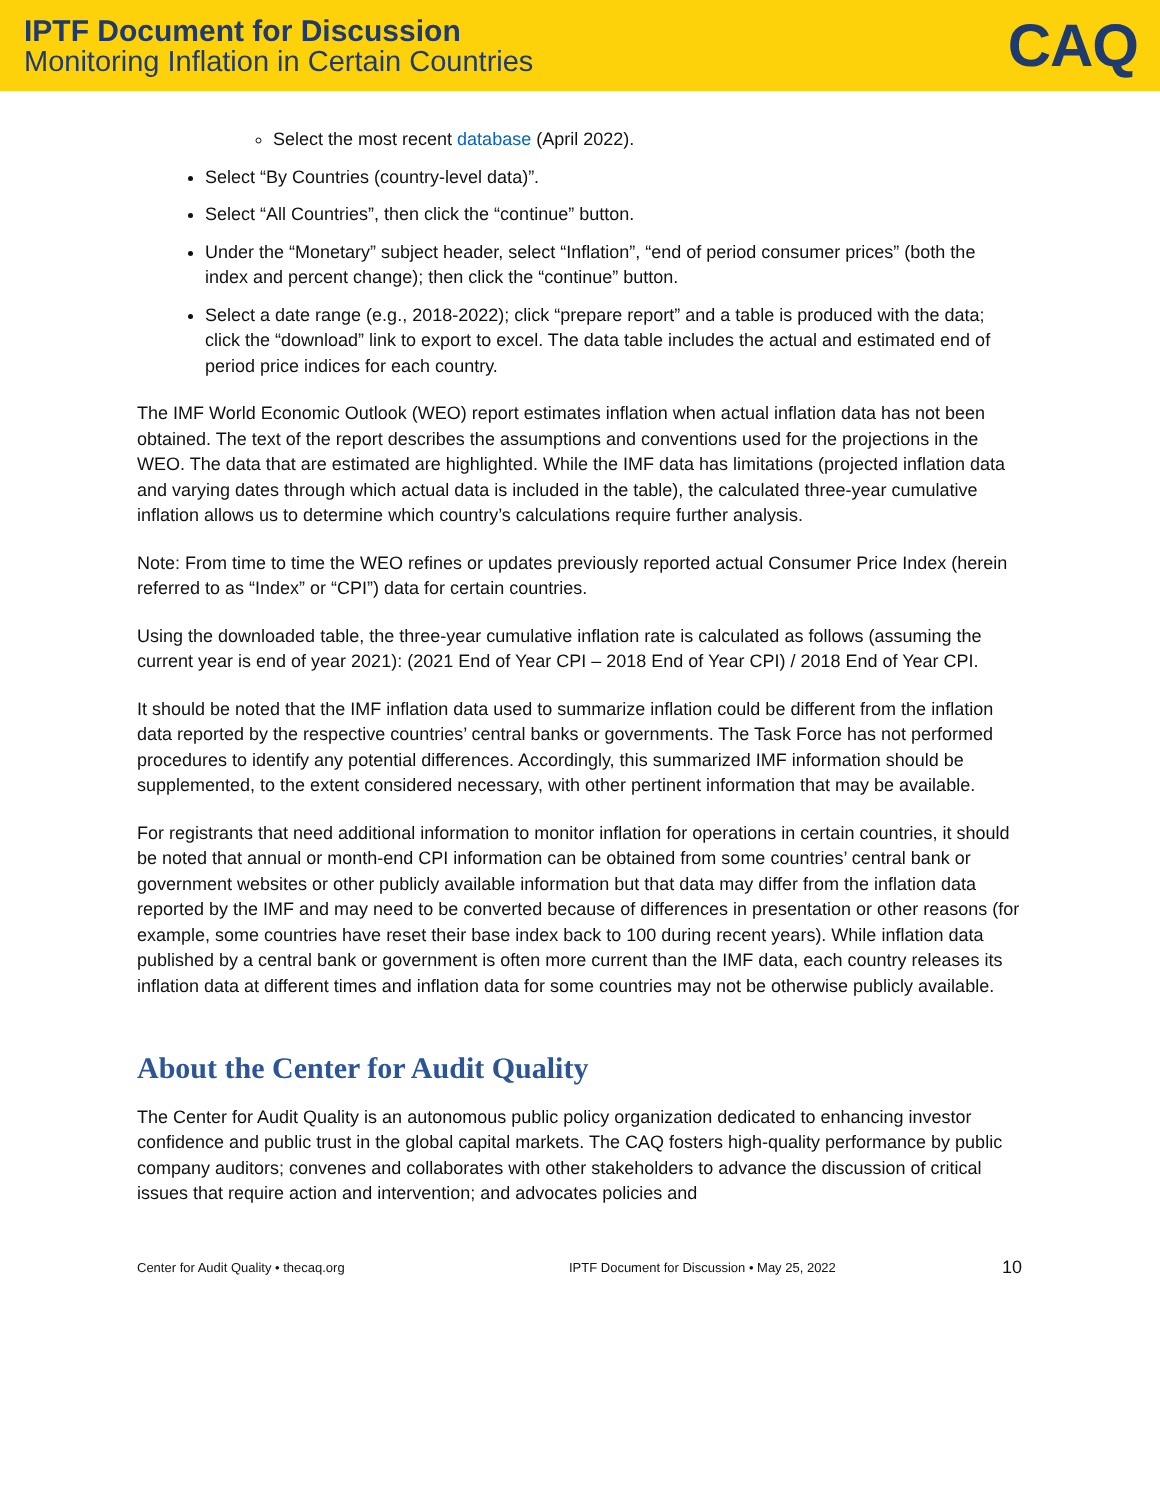IPTF Document for Discussion
Monitoring Inflation in Certain Countries
CAQ
Select the most recent database (April 2022).
Select “By Countries (country-level data)”.
Select “All Countries”, then click the “continue” button.
Under the “Monetary” subject header, select “Inflation”, “end of period consumer prices” (both the index and percent change); then click the “continue” button.
Select a date range (e.g., 2018-2022); click “prepare report” and a table is produced with the data; click the “download” link to export to excel. The data table includes the actual and estimated end of period price indices for each country.
The IMF World Economic Outlook (WEO) report estimates inflation when actual inflation data has not been obtained. The text of the report describes the assumptions and conventions used for the projections in the WEO. The data that are estimated are highlighted. While the IMF data has limitations (projected inflation data and varying dates through which actual data is included in the table), the calculated three-year cumulative inflation allows us to determine which country’s calculations require further analysis.
Note: From time to time the WEO refines or updates previously reported actual Consumer Price Index (herein referred to as “Index” or “CPI”) data for certain countries.
Using the downloaded table, the three-year cumulative inflation rate is calculated as follows (assuming the current year is end of year 2021): (2021 End of Year CPI – 2018 End of Year CPI) / 2018 End of Year CPI.
It should be noted that the IMF inflation data used to summarize inflation could be different from the inflation data reported by the respective countries’ central banks or governments. The Task Force has not performed procedures to identify any potential differences. Accordingly, this summarized IMF information should be supplemented, to the extent considered necessary, with other pertinent information that may be available.
For registrants that need additional information to monitor inflation for operations in certain countries, it should be noted that annual or month-end CPI information can be obtained from some countries’ central bank or government websites or other publicly available information but that data may differ from the inflation data reported by the IMF and may need to be converted because of differences in presentation or other reasons (for example, some countries have reset their base index back to 100 during recent years). While inflation data published by a central bank or government is often more current than the IMF data, each country releases its inflation data at different times and inflation data for some countries may not be otherwise publicly available.
About the Center for Audit Quality
The Center for Audit Quality is an autonomous public policy organization dedicated to enhancing investor confidence and public trust in the global capital markets. The CAQ fosters high-quality performance by public company auditors; convenes and collaborates with other stakeholders to advance the discussion of critical issues that require action and intervention; and advocates policies and
Center for Audit Quality • thecaq.org IPTF Document for Discussion • May 25, 2022 10